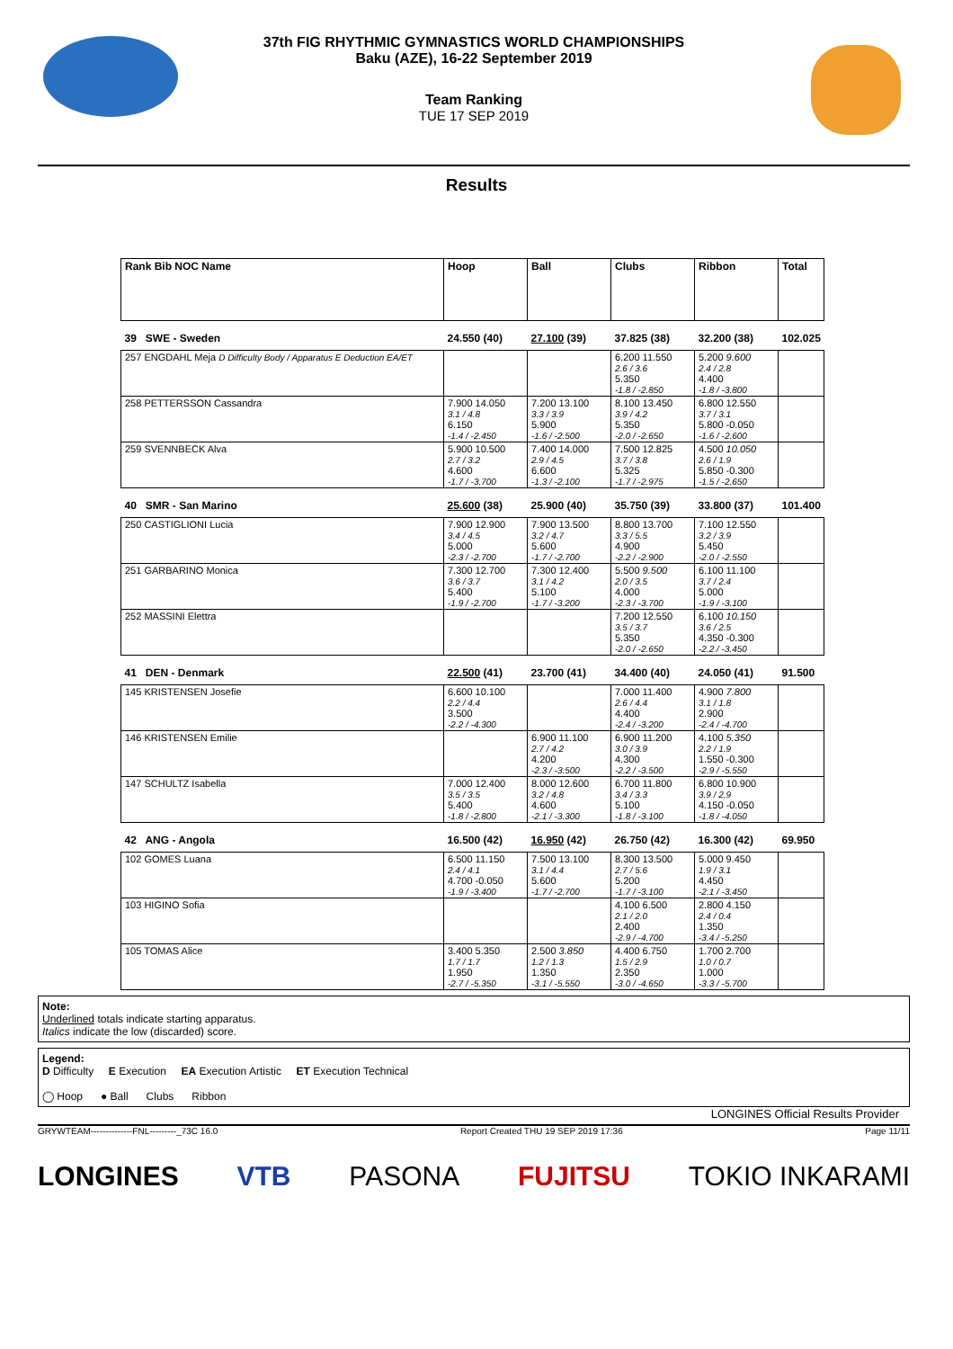37th FIG RHYTHMIC GYMNASTICS WORLD CHAMPIONSHIPS
Baku (AZE), 16-22 September 2019
Team Ranking
TUE 17 SEP 2019
Results
| Rank Bib NOC Name | Hoop | Ball | Clubs | Ribbon | Total |
| --- | --- | --- | --- | --- | --- |
| 39 SWE - Sweden | 24.550 (40) | 27.100 (39) | 37.825 (38) | 32.200 (38) | 102.025 |
| 257 ENGDAHL Meja D Difficulty Body / Apparatus E Deduction EA/ET | | | 6.200 11.550 2.6 / 3.6 5.350 -1.8 / -2.850 | 5.200 9.600 2.4 / 2.8 4.400 -1.8 / -3.800 | |
| 258 PETTERSSON Cassandra | 7.900 14.050 3.1 / 4.8 6.150 -1.4 / -2.450 | 7.200 13.100 3.3 / 3.9 5.900 -1.6 / -2.500 | 8.100 13.450 3.9 / 4.2 5.350 -2.0 / -2.650 | 6.800 12.550 3.7 / 3.1 5.800 -0.050 -1.6 / -2.600 | |
| 259 SVENNBECK Alva | 5.900 10.500 2.7 / 3.2 4.600 -1.7 / -3.700 | 7.400 14.000 2.9 / 4.5 6.600 -1.3 / -2.100 | 7.500 12.825 3.7 / 3.8 5.325 -1.7 / -2.975 | 4.500 10.050 2.6 / 1.9 5.850 -0.300 -1.5 / -2.650 | |
| 40 SMR - San Marino | 25.600 (38) | 25.900 (40) | 35.750 (39) | 33.800 (37) | 101.400 |
| 250 CASTIGLIONI Lucia | 7.900 12.900 3.4 / 4.5 5.000 -2.3 / -2.700 | 7.900 13.500 3.2 / 4.7 5.600 -1.7 / -2.700 | 8.800 13.700 3.3 / 5.5 4.900 -2.2 / -2.900 | 7.100 12.550 3.2 / 3.9 5.450 -2.0 / -2.550 | |
| 251 GARBARINO Monica | 7.300 12.700 3.6 / 3.7 5.400 -1.9 / -2.700 | 7.300 12.400 3.1 / 4.2 5.100 -1.7 / -3.200 | 5.500 9.500 2.0 / 3.5 4.000 -2.3 / -3.700 | 6.100 11.100 3.7 / 2.4 5.000 -1.9 / -3.100 | |
| 252 MASSINI Elettra | | | 7.200 12.550 3.5 / 3.7 5.350 -2.0 / -2.650 | 6.100 10.150 3.6 / 2.5 4.350 -0.300 -2.2 / -3.450 | |
| 41 DEN - Denmark | 22.500 (41) | 23.700 (41) | 34.400 (40) | 24.050 (41) | 91.500 |
| 145 KRISTENSEN Josefie | 6.600 10.100 2.2 / 4.4 3.500 -2.2 / -4.300 | | 7.000 11.400 2.6 / 4.4 4.400 -2.4 / -3.200 | 4.900 7.800 3.1 / 1.8 2.900 -2.4 / -4.700 | |
| 146 KRISTENSEN Emilie | | 6.900 11.100 2.7 / 4.2 4.200 -2.3 / -3.500 | 6.900 11.200 3.0 / 3.9 4.300 -2.2 / -3.500 | 4.100 5.350 2.2 / 1.9 1.550 -0.300 -2.9 / -5.550 | |
| 147 SCHULTZ Isabella | 7.000 12.400 3.5 / 3.5 5.400 -1.8 / -2.800 | 8.000 12.600 3.2 / 4.8 4.600 -2.1 / -3.300 | 6.700 11.800 3.4 / 3.3 5.100 -1.8 / -3.100 | 6.800 10.900 3.9 / 2.9 4.150 -0.050 -1.8 / -4.050 | |
| 42 ANG - Angola | 16.500 (42) | 16.950 (42) | 26.750 (42) | 16.300 (42) | 69.950 |
| 102 GOMES Luana | 6.500 11.150 2.4 / 4.1 4.700 -0.050 -1.9 / -3.400 | 7.500 13.100 3.1 / 4.4 5.600 -1.7 / -2.700 | 8.300 13.500 2.7 / 5.6 5.200 -1.7 / -3.100 | 5.000 9.450 1.9 / 3.1 4.450 -2.1 / -3.450 | |
| 103 HIGINO Sofia | | | 4.100 6.500 2.1 / 2.0 2.400 -2.9 / -4.700 | 2.800 4.150 2.4 / 0.4 1.350 -3.4 / -5.250 | |
| 105 TOMAS Alice | 3.400 5.350 1.7 / 1.7 1.950 -2.7 / -5.350 | 2.500 3.850 1.2 / 1.3 1.350 -3.1 / -5.550 | 4.400 6.750 1.5 / 2.9 2.350 -3.0 / -4.650 | 1.700 2.700 1.0 / 0.7 1.000 -3.3 / -5.700 | |
Note:
Underlined totals indicate starting apparatus.
Italics indicate the low (discarded) score.
Legend:
D Difficulty E Execution EA Execution Artistic ET Execution Technical
◯ Hoop ● Ball Clubs Ribbon
LONGINES Official Results Provider
GRYWTEAM--------------FNL---------_73C 16.0 Report Created THU 19 SEP 2019 17:36 Page 11/11
LONGINES VTB PASONA FUJITSU TOKIO INKARAMI